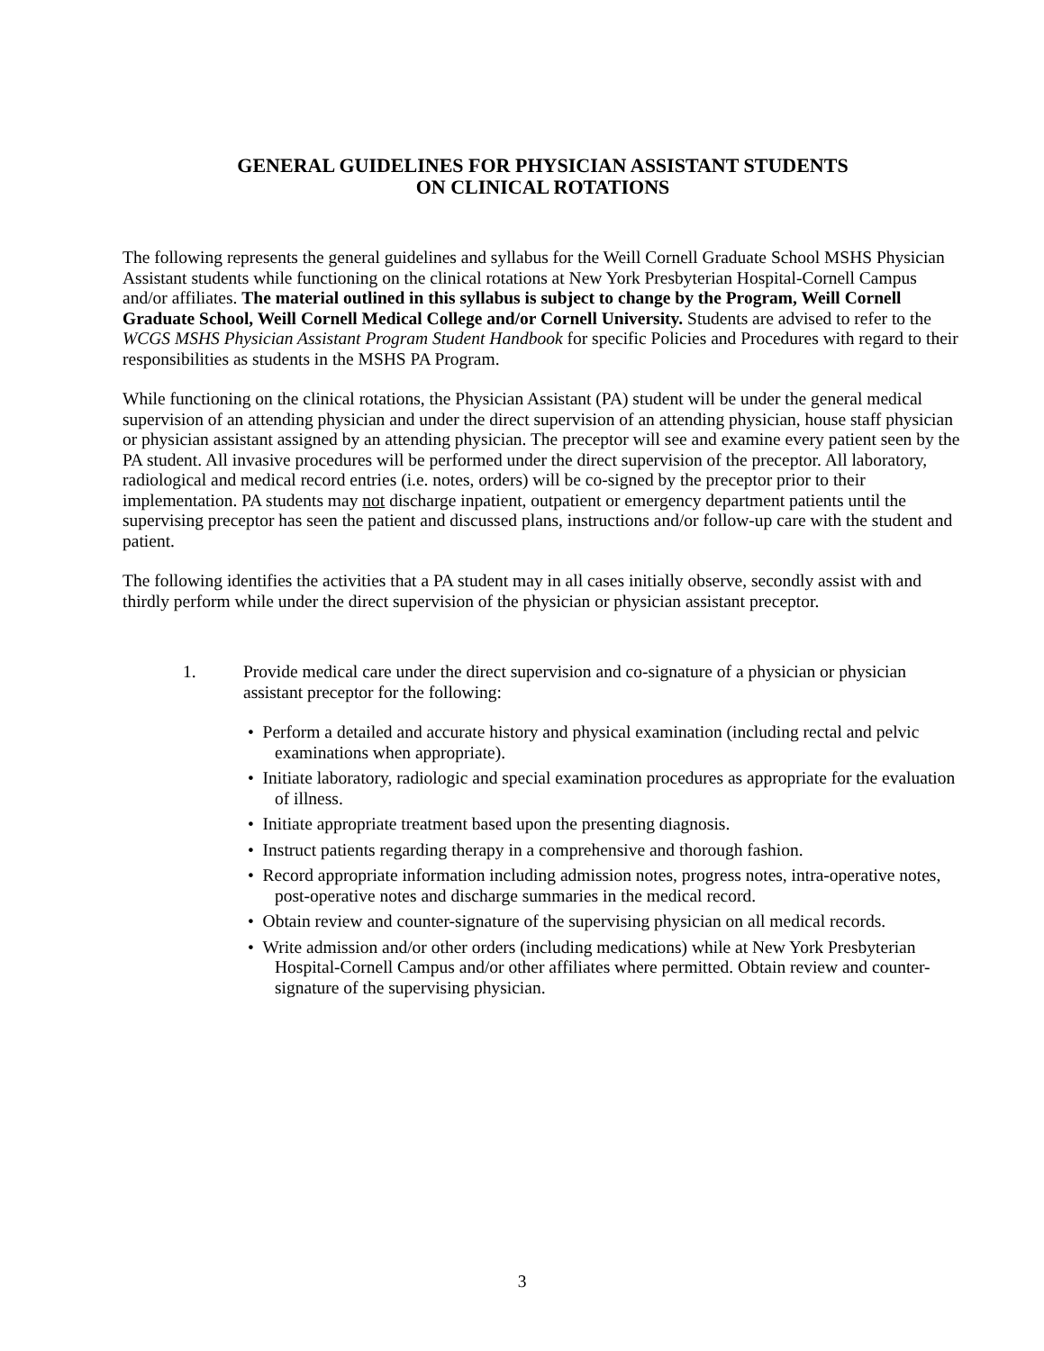GENERAL GUIDELINES FOR PHYSICIAN ASSISTANT STUDENTS
ON CLINICAL ROTATIONS
The following represents the general guidelines and syllabus for the Weill Cornell Graduate School MSHS Physician Assistant students while functioning on the clinical rotations at New York Presbyterian Hospital-Cornell Campus and/or affiliates. The material outlined in this syllabus is subject to change by the Program, Weill Cornell Graduate School, Weill Cornell Medical College and/or Cornell University. Students are advised to refer to the WCGS MSHS Physician Assistant Program Student Handbook for specific Policies and Procedures with regard to their responsibilities as students in the MSHS PA Program.
While functioning on the clinical rotations, the Physician Assistant (PA) student will be under the general medical supervision of an attending physician and under the direct supervision of an attending physician, house staff physician or physician assistant assigned by an attending physician. The preceptor will see and examine every patient seen by the PA student. All invasive procedures will be performed under the direct supervision of the preceptor. All laboratory, radiological and medical record entries (i.e. notes, orders) will be co-signed by the preceptor prior to their implementation. PA students may not discharge inpatient, outpatient or emergency department patients until the supervising preceptor has seen the patient and discussed plans, instructions and/or follow-up care with the student and patient.
The following identifies the activities that a PA student may in all cases initially observe, secondly assist with and thirdly perform while under the direct supervision of the physician or physician assistant preceptor.
1. Provide medical care under the direct supervision and co-signature of a physician or physician assistant preceptor for the following:
• Perform a detailed and accurate history and physical examination (including rectal and pelvic examinations when appropriate).
• Initiate laboratory, radiologic and special examination procedures as appropriate for the evaluation of illness.
• Initiate appropriate treatment based upon the presenting diagnosis.
• Instruct patients regarding therapy in a comprehensive and thorough fashion.
• Record appropriate information including admission notes, progress notes, intra-operative notes, post-operative notes and discharge summaries in the medical record.
• Obtain review and counter-signature of the supervising physician on all medical records.
• Write admission and/or other orders (including medications) while at New York Presbyterian Hospital-Cornell Campus and/or other affiliates where permitted. Obtain review and counter-signature of the supervising physician.
3